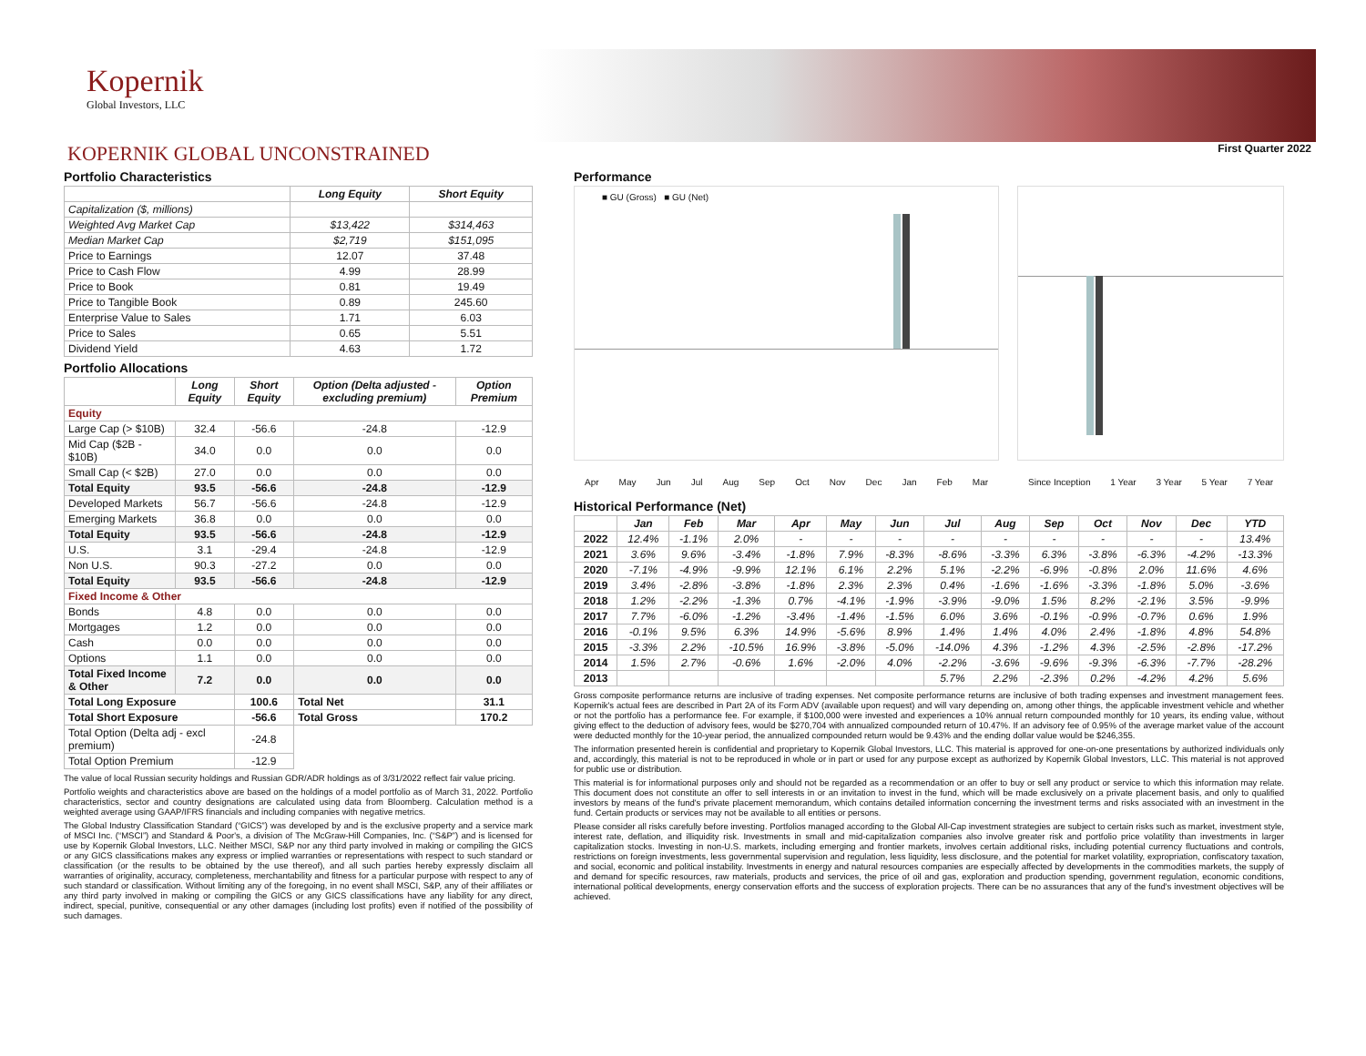Kopernik
Global Investors, LLC
KOPERNIK GLOBAL UNCONSTRAINED
First Quarter 2022
Portfolio Characteristics
| | Long Equity | Short Equity |
| --- | --- | --- |
| Capitalization ($, millions) | | |
| Weighted Avg Market Cap | $13,422 | $314,463 |
| Median Market Cap | $2,719 | $151,095 |
| Price to Earnings | 12.07 | 37.48 |
| Price to Cash Flow | 4.99 | 28.99 |
| Price to Book | 0.81 | 19.49 |
| Price to Tangible Book | 0.89 | 245.60 |
| Enterprise Value to Sales | 1.71 | 6.03 |
| Price to Sales | 0.65 | 5.51 |
| Dividend Yield | 4.63 | 1.72 |
Portfolio Allocations
| | Long Equity | Short Equity | Option (Delta adjusted - excluding premium) | Option Premium |
| --- | --- | --- | --- | --- |
| Equity | | | | |
| Large Cap (> $10B) | 32.4 | -56.6 | -24.8 | -12.9 |
| Mid Cap ($2B - $10B) | 34.0 | 0.0 | 0.0 | 0.0 |
| Small Cap (< $2B) | 27.0 | 0.0 | 0.0 | 0.0 |
| Total Equity | 93.5 | -56.6 | -24.8 | -12.9 |
| Developed Markets | 56.7 | -56.6 | -24.8 | -12.9 |
| Emerging Markets | 36.8 | 0.0 | 0.0 | 0.0 |
| Total Equity | 93.5 | -56.6 | -24.8 | -12.9 |
| U.S. | 3.1 | -29.4 | -24.8 | -12.9 |
| Non U.S. | 90.3 | -27.2 | 0.0 | 0.0 |
| Total Equity | 93.5 | -56.6 | -24.8 | -12.9 |
| Fixed Income & Other | | | | |
| Bonds | 4.8 | 0.0 | 0.0 | 0.0 |
| Mortgages | 1.2 | 0.0 | 0.0 | 0.0 |
| Cash | 0.0 | 0.0 | 0.0 | 0.0 |
| Options | 1.1 | 0.0 | 0.0 | 0.0 |
| Total Fixed Income & Other | 7.2 | 0.0 | 0.0 | 0.0 |
| Total Long Exposure | | 100.6 | Total Net | 31.1 |
| Total Short Exposure | | -56.6 | Total Gross | 170.2 |
| Total Option (Delta adj - excl premium) | | -24.8 | | |
| Total Option Premium | | -12.9 | | |
The value of local Russian security holdings and Russian GDR/ADR holdings as of 3/31/2022 reflect fair value pricing.
Portfolio weights and characteristics above are based on the holdings of a model portfolio as of March 31, 2022. Portfolio characteristics, sector and country designations are calculated using data from Bloomberg. Calculation method is a weighted average using GAAP/IFRS financials and including companies with negative metrics.
The Global Industry Classification Standard (“GICS”) was developed by and is the exclusive property and a service mark of MSCI Inc. (“MSCI”) and Standard & Poor's, a division of The McGraw-Hill Companies, Inc. (“S&P”) and is licensed for use by Kopernik Global Investors, LLC. Neither MSCI, S&P nor any third party involved in making or compiling the GICS or any GICS classifications makes any express or implied warranties or representations with respect to such standard or classification (or the results to be obtained by the use thereof), and all such parties hereby expressly disclaim all warranties of originality, accuracy, completeness, merchantability and fitness for a particular purpose with respect to any of such standard or classification. Without limiting any of the foregoing, in no event shall MSCI, S&P, any of their affiliates or any third party involved in making or compiling the GICS or any GICS classifications have any liability for any direct, indirect, special, punitive, consequential or any other damages (including lost profits) even if notified of the possibility of such damages.
Performance
■ GU (Gross) ■ GU (Net)
Apr May Jun Jul Aug Sep Oct Nov Dec Jan Feb Mar
Since Inception 1 Year 3 Year 5 Year 7 Year
Historical Performance (Net)
| | Jan | Feb | Mar | Apr | May | Jun | Jul | Aug | Sep | Oct | Nov | Dec | YTD |
| --- | --- | --- | --- | --- | --- | --- | --- | --- | --- | --- | --- | --- | --- |
| 2022 | 12.4% | -1.1% | 2.0% | - | - | - | - | - | - | - | - | - | 13.4% |
| 2021 | 3.6% | 9.6% | -3.4% | -1.8% | 7.9% | -8.3% | -8.6% | -3.3% | 6.3% | -3.8% | -6.3% | -4.2% | -13.3% |
| 2020 | -7.1% | -4.9% | -9.9% | 12.1% | 6.1% | 2.2% | 5.1% | -2.2% | -6.9% | -0.8% | 2.0% | 11.6% | 4.6% |
| 2019 | 3.4% | -2.8% | -3.8% | -1.8% | 2.3% | 2.3% | 0.4% | -1.6% | -1.6% | -3.3% | -1.8% | 5.0% | -3.6% |
| 2018 | 1.2% | -2.2% | -1.3% | 0.7% | -4.1% | -1.9% | -3.9% | -9.0% | 1.5% | 8.2% | -2.1% | 3.5% | -9.9% |
| 2017 | 7.7% | -6.0% | -1.2% | -3.4% | -1.4% | -1.5% | 6.0% | 3.6% | -0.1% | -0.9% | -0.7% | 0.6% | 1.9% |
| 2016 | -0.1% | 9.5% | 6.3% | 14.9% | -5.6% | 8.9% | 1.4% | 1.4% | 4.0% | 2.4% | -1.8% | 4.8% | 54.8% |
| 2015 | -3.3% | 2.2% | -10.5% | 16.9% | -3.8% | -5.0% | -14.0% | 4.3% | -1.2% | 4.3% | -2.5% | -2.8% | -17.2% |
| 2014 | 1.5% | 2.7% | -0.6% | 1.6% | -2.0% | 4.0% | -2.2% | -3.6% | -9.6% | -9.3% | -6.3% | -7.7% | -28.2% |
| 2013 | | | | | | | 5.7% | 2.2% | -2.3% | 0.2% | -4.2% | 4.2% | 5.6% |
Gross composite performance returns are inclusive of trading expenses. Net composite performance returns are inclusive of both trading expenses and investment management fees. Kopernik's actual fees are described in Part 2A of its Form ADV (available upon request) and will vary depending on, among other things, the applicable investment vehicle and whether or not the portfolio has a performance fee. For example, if $100,000 were invested and experiences a 10% annual return compounded monthly for 10 years, its ending value, without giving effect to the deduction of advisory fees, would be $270,704 with annualized compounded return of 10.47%. If an advisory fee of 0.95% of the average market value of the account were deducted monthly for the 10-year period, the annualized compounded return would be 9.43% and the ending dollar value would be $246,355.
The information presented herein is confidential and proprietary to Kopernik Global Investors, LLC. This material is approved for one-on-one presentations by authorized individuals only and, accordingly, this material is not to be reproduced in whole or in part or used for any purpose except as authorized by Kopernik Global Investors, LLC. This material is not approved for public use or distribution.
This material is for informational purposes only and should not be regarded as a recommendation or an offer to buy or sell any product or service to which this information may relate. This document does not constitute an offer to sell interests in or an invitation to invest in the fund, which will be made exclusively on a private placement basis, and only to qualified investors by means of the fund's private placement memorandum, which contains detailed information concerning the investment terms and risks associated with an investment in the fund. Certain products or services may not be available to all entities or persons.
Please consider all risks carefully before investing. Portfolios managed according to the Global All-Cap investment strategies are subject to certain risks such as market, investment style, interest rate, deflation, and illiquidity risk. Investments in small and mid-capitalization companies also involve greater risk and portfolio price volatility than investments in larger capitalization stocks. Investing in non-U.S. markets, including emerging and frontier markets, involves certain additional risks, including potential currency fluctuations and controls, restrictions on foreign investments, less governmental supervision and regulation, less liquidity, less disclosure, and the potential for market volatility, expropriation, confiscatory taxation, and social, economic and political instability. Investments in energy and natural resources companies are especially affected by developments in the commodities markets, the supply of and demand for specific resources, raw materials, products and services, the price of oil and gas, exploration and production spending, government regulation, economic conditions, international political developments, energy conservation efforts and the success of exploration projects. There can be no assurances that any of the fund's investment objectives will be achieved.